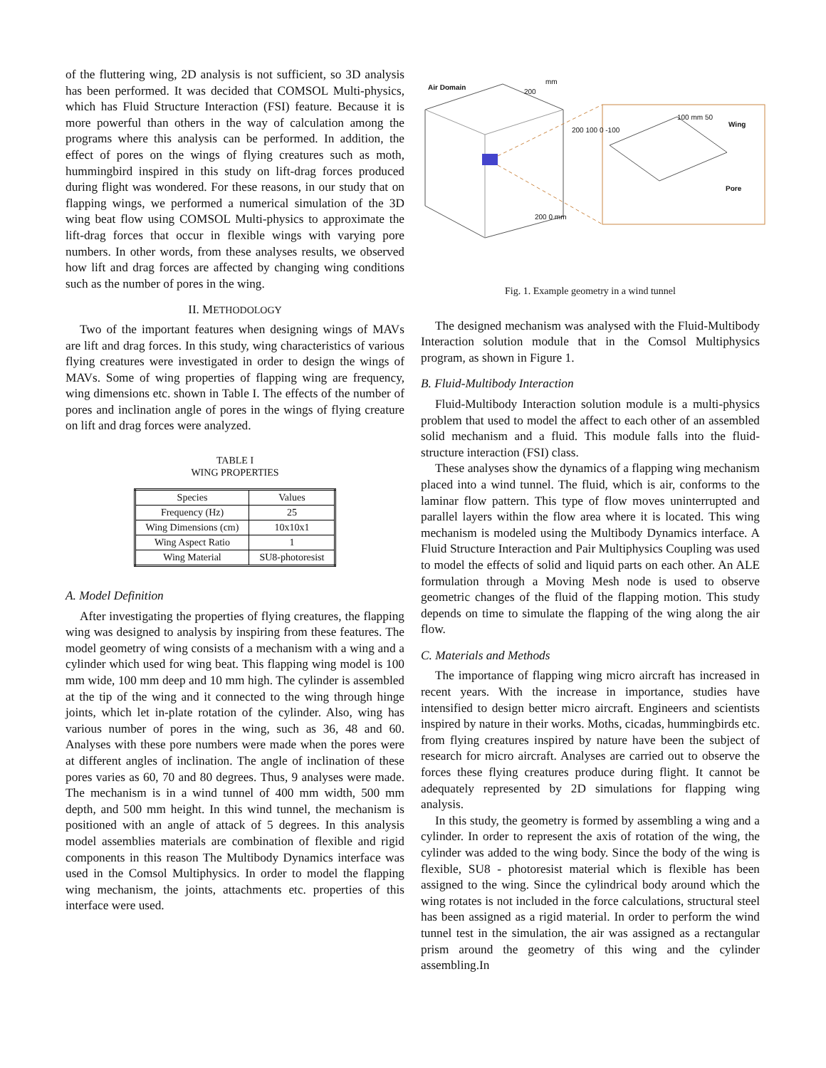of the fluttering wing, 2D analysis is not sufficient, so 3D analysis has been performed. It was decided that COMSOL Multi-physics, which has Fluid Structure Interaction (FSI) feature. Because it is more powerful than others in the way of calculation among the programs where this analysis can be performed. In addition, the effect of pores on the wings of flying creatures such as moth, hummingbird inspired in this study on lift-drag forces produced during flight was wondered. For these reasons, in our study that on flapping wings, we performed a numerical simulation of the 3D wing beat flow using COMSOL Multi-physics to approximate the lift-drag forces that occur in flexible wings with varying pore numbers. In other words, from these analyses results, we observed how lift and drag forces are affected by changing wing conditions such as the number of pores in the wing.
II. METHODOLOGY
Two of the important features when designing wings of MAVs are lift and drag forces. In this study, wing characteristics of various flying creatures were investigated in order to design the wings of MAVs. Some of wing properties of flapping wing are frequency, wing dimensions etc. shown in Table I. The effects of the number of pores and inclination angle of pores in the wings of flying creature on lift and drag forces were analyzed.
TABLE I
WING PROPERTIES
| Species | Values |
| --- | --- |
| Frequency (Hz) | 25 |
| Wing Dimensions (cm) | 10x10x1 |
| Wing Aspect Ratio | 1 |
| Wing Material | SU8-photoresist |
A. Model Definition
After investigating the properties of flying creatures, the flapping wing was designed to analysis by inspiring from these features. The model geometry of wing consists of a mechanism with a wing and a cylinder which used for wing beat. This flapping wing model is 100 mm wide, 100 mm deep and 10 mm high. The cylinder is assembled at the tip of the wing and it connected to the wing through hinge joints, which let in-plate rotation of the cylinder. Also, wing has various number of pores in the wing, such as 36, 48 and 60. Analyses with these pore numbers were made when the pores were at different angles of inclination. The angle of inclination of these pores varies as 60, 70 and 80 degrees. Thus, 9 analyses were made. The mechanism is in a wind tunnel of 400 mm width, 500 mm depth, and 500 mm height. In this wind tunnel, the mechanism is positioned with an angle of attack of 5 degrees. In this analysis model assemblies materials are combination of flexible and rigid components in this reason The Multibody Dynamics interface was used in the Comsol Multiphysics. In order to model the flapping wing mechanism, the joints, attachments etc. properties of this interface were used.
Air Domain
Wing
Pore
mm
200
200 100 0 -100
100 mm 50
200 0 mm
Fig. 1. Example geometry in a wind tunnel
The designed mechanism was analysed with the Fluid-Multibody Interaction solution module that in the Comsol Multiphysics program, as shown in Figure 1.
B. Fluid-Multibody Interaction
Fluid-Multibody Interaction solution module is a multi-physics problem that used to model the affect to each other of an assembled solid mechanism and a fluid. This module falls into the fluid-structure interaction (FSI) class.
These analyses show the dynamics of a flapping wing mechanism placed into a wind tunnel. The fluid, which is air, conforms to the laminar flow pattern. This type of flow moves uninterrupted and parallel layers within the flow area where it is located. This wing mechanism is modeled using the Multibody Dynamics interface. A Fluid Structure Interaction and Pair Multiphysics Coupling was used to model the effects of solid and liquid parts on each other. An ALE formulation through a Moving Mesh node is used to observe geometric changes of the fluid of the flapping motion. This study depends on time to simulate the flapping of the wing along the air flow.
C. Materials and Methods
The importance of flapping wing micro aircraft has increased in recent years. With the increase in importance, studies have intensified to design better micro aircraft. Engineers and scientists inspired by nature in their works. Moths, cicadas, hummingbirds etc. from flying creatures inspired by nature have been the subject of research for micro aircraft. Analyses are carried out to observe the forces these flying creatures produce during flight. It cannot be adequately represented by 2D simulations for flapping wing analysis.
In this study, the geometry is formed by assembling a wing and a cylinder. In order to represent the axis of rotation of the wing, the cylinder was added to the wing body. Since the body of the wing is flexible, SU8 - photoresist material which is flexible has been assigned to the wing. Since the cylindrical body around which the wing rotates is not included in the force calculations, structural steel has been assigned as a rigid material. In order to perform the wind tunnel test in the simulation, the air was assigned as a rectangular prism around the geometry of this wing and the cylinder assembling.In